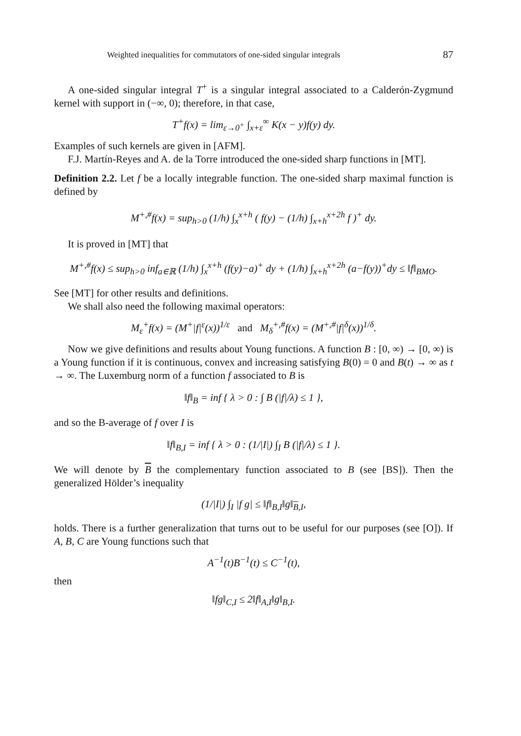Weighted inequalities for commutators of one-sided singular integrals 87
A one-sided singular integral T<sup>+</sup> is a singular integral associated to a Calderón-Zygmund kernel with support in (−∞, 0); therefore, in that case,
T<sup>+</sup>f(x) = lim<sub>ε→0<sup>+</sup></sub> ∫<sub>x+ε</sub><sup>∞</sup> K(x − y)f(y) dy.
Examples of such kernels are given in [AFM].
F.J. Martín-Reyes and A. de la Torre introduced the one-sided sharp functions in [MT].
Definition 2.2. Let f be a locally integrable function. The one-sided sharp maximal function is defined by
M<sup>+,#</sup>f(x) = sup<sub>h>0</sub> (1/h) ∫<sub>x</sub><sup>x+h</sup> ( f(y) − (1/h) ∫<sub>x+h</sub><sup>x+2h</sup> f )<sup>+</sup> dy.
It is proved in [MT] that
M<sup>+,#</sup>f(x) ≤ sup<sub>h>0</sub> inf<sub>a∈ℝ</sub> (1/h) ∫<sub>x</sub><sup>x+h</sup> (f(y)−a)<sup>+</sup> dy + (1/h) ∫<sub>x+h</sub><sup>x+2h</sup> (a−f(y))<sup>+</sup>dy ≤ ‖f‖<sub>BMO</sub>.
See [MT] for other results and definitions.
We shall also need the following maximal operators:
M<sub>ε</sub><sup>+</sup>f(x) = (M<sup>+</sup>|f|<sup>ε</sup>(x))<sup>1/ε</sup> and M<sub>δ</sub><sup>+,#</sup>f(x) = (M<sup>+,#</sup>|f|<sup>δ</sup>(x))<sup>1/δ</sup>.
Now we give definitions and results about Young functions. A function B : [0, ∞) → [0, ∞) is a Young function if it is continuous, convex and increasing satisfying B(0) = 0 and B(t) → ∞ as t → ∞. The Luxemburg norm of a function f associated to B is
‖f‖<sub>B</sub> = inf { λ > 0 : ∫ B (|f|/λ) ≤ 1 },
and so the B-average of f over I is
‖f‖<sub>B,I</sub> = inf { λ > 0 : (1/|I|) ∫<sub>I</sub> B (|f|/λ) ≤ 1 }.
We will denote by B the complementary function associated to B (see [BS]). Then the generalized Hölder’s inequality
(1/|I|) ∫<sub>I</sub> |f g| ≤ ‖f‖<sub>B,I</sub>‖g‖<sub>B,I</sub>,
holds. There is a further generalization that turns out to be useful for our purposes (see [O]). If A, B, C are Young functions such that
A<sup>−1</sup>(t)B<sup>−1</sup>(t) ≤ C<sup>−1</sup>(t),
then
‖fg‖<sub>C,I</sub> ≤ 2‖f‖<sub>A,I</sub>‖g‖<sub>B,I</sub>.